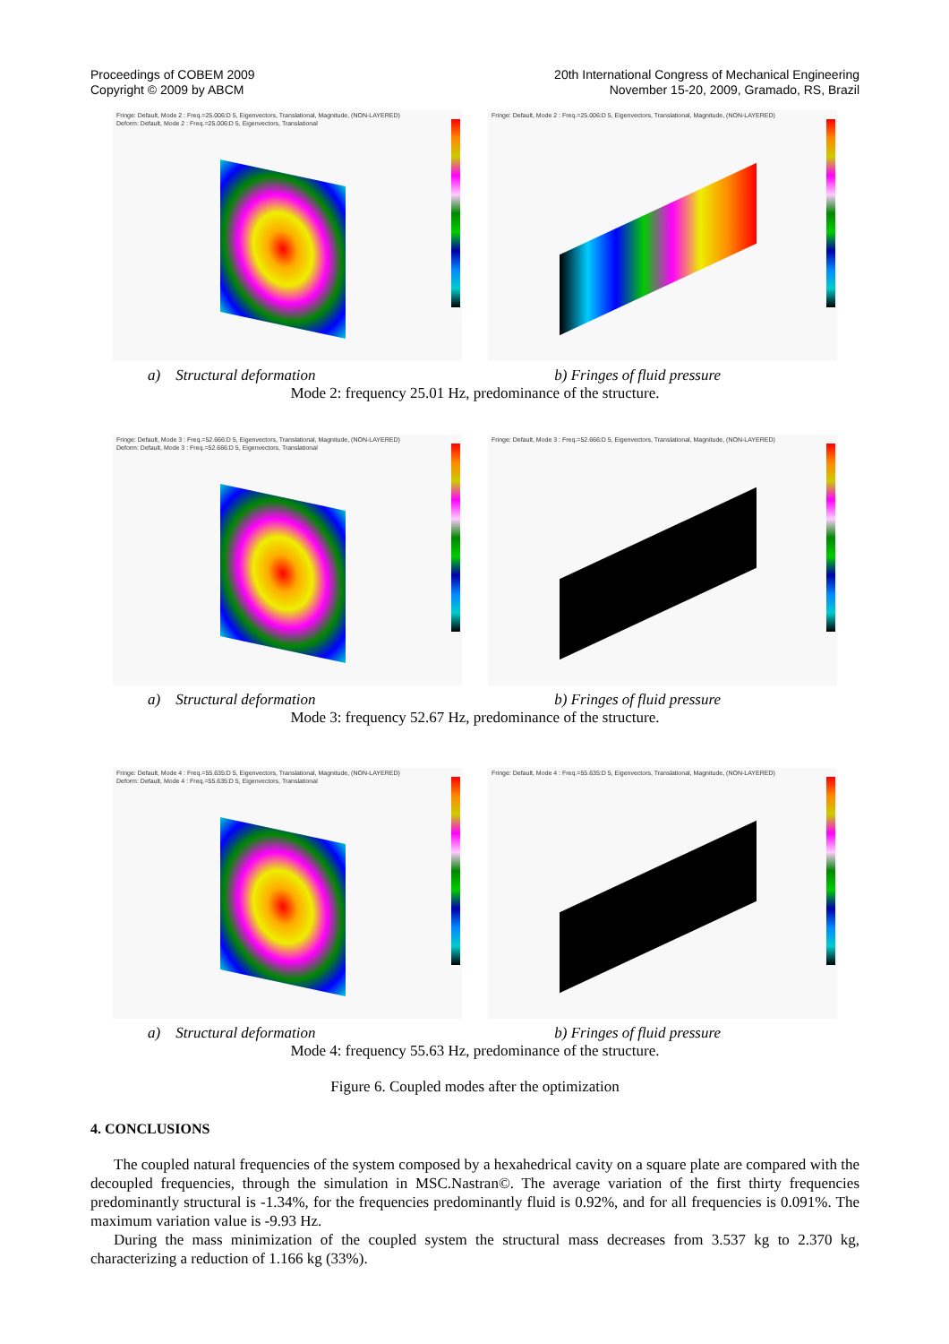Proceedings of COBEM 2009
Copyright © 2009 by ABCM
20th International Congress of Mechanical Engineering
November 15-20, 2009, Gramado, RS, Brazil
Fringe: Default, Mode 2 : Freq.=25.006:D 5, Eigenvectors, Translational, Magnitude, (NON-LAYERED)
Deform: Default, Mode 2 : Freq.=25.006:D 5, Eigenvectors, Translational
Fringe: Default, Mode 2 : Freq.=25.006:D 5, Eigenvectors, Translational, Magnitude, (NON-LAYERED)
a) Structural deformation b) Fringes of fluid pressure
Mode 2: frequency 25.01 Hz, predominance of the structure.
Fringe: Default, Mode 3 : Freq.=52.666:D 5, Eigenvectors, Translational, Magnitude, (NON-LAYERED)
Deform: Default, Mode 3 : Freq.=52.666:D 5, Eigenvectors, Translational
Fringe: Default, Mode 3 : Freq.=52.666:D 5, Eigenvectors, Translational, Magnitude, (NON-LAYERED)
a) Structural deformation b) Fringes of fluid pressure
Mode 3: frequency 52.67 Hz, predominance of the structure.
Fringe: Default, Mode 4 : Freq.=55.635:D 5, Eigenvectors, Translational, Magnitude, (NON-LAYERED)
Deform: Default, Mode 4 : Freq.=55.635:D 5, Eigenvectors, Translational
Fringe: Default, Mode 4 : Freq.=55.635:D 5, Eigenvectors, Translational, Magnitude, (NON-LAYERED)
a) Structural deformation b) Fringes of fluid pressure
Mode 4: frequency 55.63 Hz, predominance of the structure.
Figure 6. Coupled modes after the optimization
4. CONCLUSIONS
The coupled natural frequencies of the system composed by a hexahedrical cavity on a square plate are compared with the decoupled frequencies, through the simulation in MSC.Nastran©. The average variation of the first thirty frequencies predominantly structural is -1.34%, for the frequencies predominantly fluid is 0.92%, and for all frequencies is 0.091%. The maximum variation value is -9.93 Hz.
During the mass minimization of the coupled system the structural mass decreases from 3.537 kg to 2.370 kg, characterizing a reduction of 1.166 kg (33%).